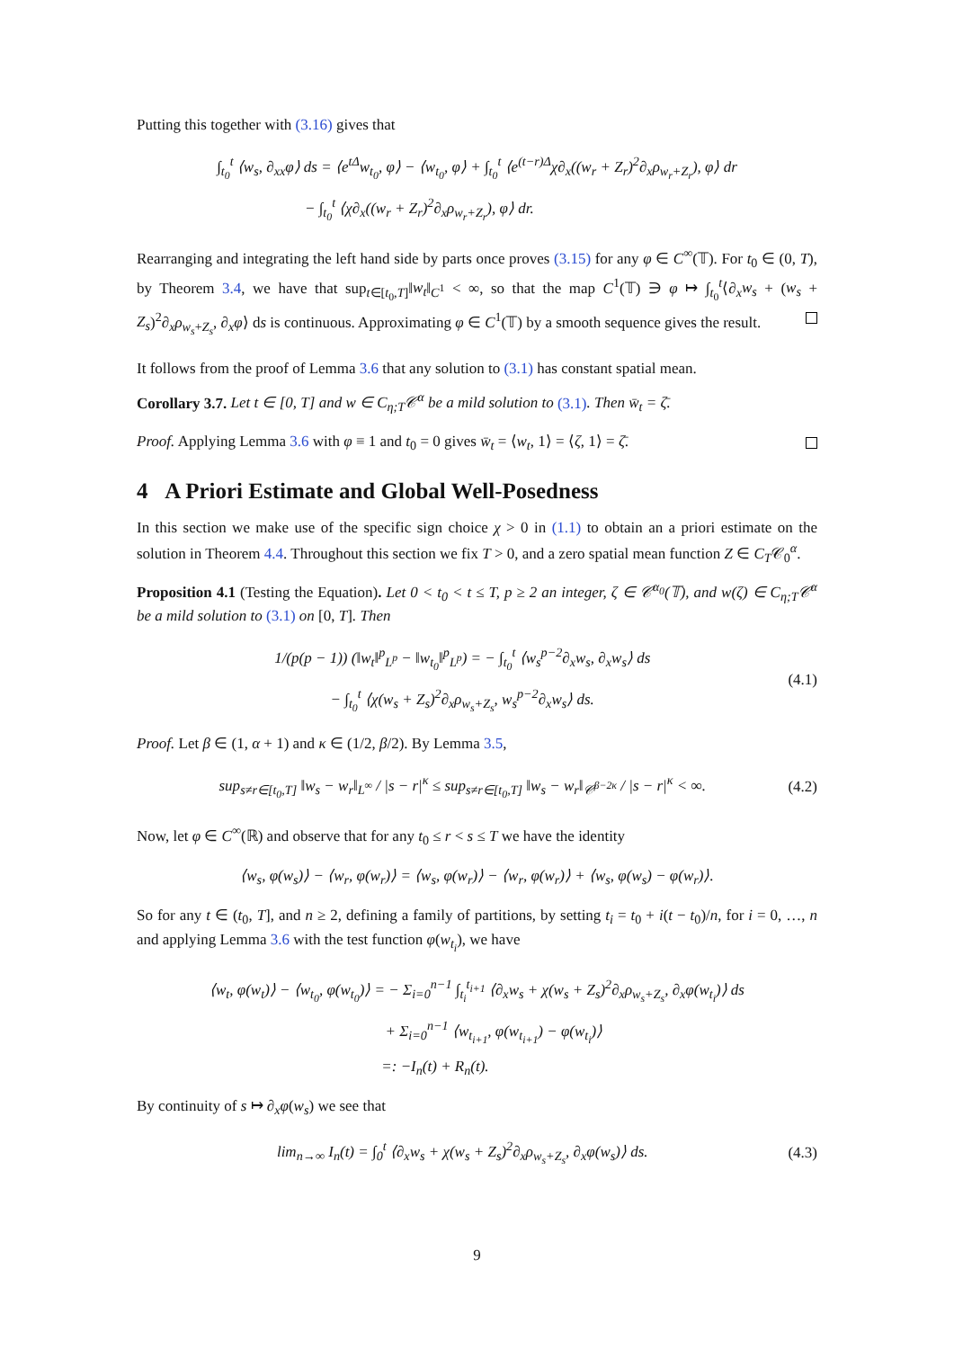Putting this together with (3.16) gives that
∫<sub>t<sub>0</sub></sub><sup>t</sup> ⟨w<sub>s</sub>, ∂<sub>xx</sub>φ⟩ ds = ⟨e<sup>tΔ</sup>w<sub>t<sub>0</sub></sub>, φ⟩ − ⟨w<sub>t<sub>0</sub></sub>, φ⟩ + ∫<sub>t<sub>0</sub></sub><sup>t</sup> ⟨e<sup>(t−r)Δ</sup>χ∂<sub>x</sub>((w<sub>r</sub> + Z<sub>r</sub>)<sup>2</sup>∂<sub>x</sub>ρ<sub>w<sub>r</sub>+Z<sub>r</sub></sub>), φ⟩ dr
− ∫<sub>t<sub>0</sub></sub><sup>t</sup> ⟨χ∂<sub>x</sub>((w<sub>r</sub> + Z<sub>r</sub>)<sup>2</sup>∂<sub>x</sub>ρ<sub>w<sub>r</sub>+Z<sub>r</sub></sub>), φ⟩ dr.
Rearranging and integrating the left hand side by parts once proves (3.15) for any φ ∈ C<sup>∞</sup>(𝕋). For t<sub>0</sub> ∈ (0, T), by Theorem 3.4, we have that sup<sub>t∈[t<sub>0</sub>,T]</sub>‖w<sub>t</sub>‖<sub>C<sup>1</sup></sub> < ∞, so that the map C<sup>1</sup>(𝕋) ∋ φ ↦ ∫<sub>t<sub>0</sub></sub><sup>t</sup>⟨∂<sub>x</sub>w<sub>s</sub> + (w<sub>s</sub> + Z<sub>s</sub>)<sup>2</sup>∂<sub>x</sub>ρ<sub>w<sub>s</sub>+Z<sub>s</sub></sub>, ∂<sub>x</sub>φ⟩ ds is continuous. Approximating φ ∈ C<sup>1</sup>(𝕋) by a smooth sequence gives the result.
It follows from the proof of Lemma 3.6 that any solution to (3.1) has constant spatial mean.
Corollary 3.7. Let t ∈ [0, T] and w ∈ C<sub>η;T</sub>𝒞<sup>α</sup> be a mild solution to (3.1). Then w̄<sub>t</sub> = ζ̄.
Proof. Applying Lemma 3.6 with φ ≡ 1 and t<sub>0</sub> = 0 gives w̄<sub>t</sub> = ⟨w<sub>t</sub>, 1⟩ = ⟨ζ, 1⟩ = ζ̄.
4 A Priori Estimate and Global Well-Posedness
In this section we make use of the specific sign choice χ > 0 in (1.1) to obtain an a priori estimate on the solution in Theorem 4.4. Throughout this section we fix T > 0, and a zero spatial mean function Z ∈ C<sub>T</sub>𝒞<sub>0</sub><sup>α</sup>.
Proposition 4.1 (Testing the Equation). Let 0 < t<sub>0</sub> < t ≤ T, p ≥ 2 an integer, ζ ∈ 𝒞<sup>α<sub>0</sub></sup>(𝕋), and w(ζ) ∈ C<sub>η;T</sub>𝒞<sup>α</sup> be a mild solution to (3.1) on [0, T]. Then
1/(p(p − 1)) (‖w<sub>t</sub>‖<sup>p</sup><sub>L<sup>p</sup></sub> − ‖w<sub>t<sub>0</sub></sub>‖<sup>p</sup><sub>L<sup>p</sup></sub>) = − ∫<sub>t<sub>0</sub></sub><sup>t</sup> ⟨w<sub>s</sub><sup>p−2</sup>∂<sub>x</sub>w<sub>s</sub>, ∂<sub>x</sub>w<sub>s</sub>⟩ ds
− ∫<sub>t<sub>0</sub></sub><sup>t</sup> ⟨χ(w<sub>s</sub> + Z<sub>s</sub>)<sup>2</sup>∂<sub>x</sub>ρ<sub>w<sub>s</sub>+Z<sub>s</sub></sub>, w<sub>s</sub><sup>p−2</sup>∂<sub>x</sub>w<sub>s</sub>⟩ ds.
(4.1)
Proof. Let β ∈ (1, α + 1) and κ ∈ (1/2, β/2). By Lemma 3.5,
sup<sub>s≠r∈[t<sub>0</sub>,T]</sub> ‖w<sub>s</sub> − w<sub>r</sub>‖<sub>L<sup>∞</sup></sub> / |s − r|<sup>κ</sup> ≤ sup<sub>s≠r∈[t<sub>0</sub>,T]</sub> ‖w<sub>s</sub> − w<sub>r</sub>‖<sub>𝒞<sup>β−2κ</sup></sub> / |s − r|<sup>κ</sup> < ∞.
(4.2)
Now, let φ ∈ C<sup>∞</sup>(ℝ) and observe that for any t<sub>0</sub> ≤ r < s ≤ T we have the identity
⟨w<sub>s</sub>, φ(w<sub>s</sub>)⟩ − ⟨w<sub>r</sub>, φ(w<sub>r</sub>)⟩ = ⟨w<sub>s</sub>, φ(w<sub>r</sub>)⟩ − ⟨w<sub>r</sub>, φ(w<sub>r</sub>)⟩ + ⟨w<sub>s</sub>, φ(w<sub>s</sub>) − φ(w<sub>r</sub>)⟩.
So for any t ∈ (t<sub>0</sub>, T], and n ≥ 2, defining a family of partitions, by setting t<sub>i</sub> = t<sub>0</sub> + i(t − t<sub>0</sub>)/n, for i = 0, …, n and applying Lemma 3.6 with the test function φ(w<sub>t<sub>i</sub></sub>), we have
⟨w<sub>t</sub>, φ(w<sub>t</sub>)⟩ − ⟨w<sub>t<sub>0</sub></sub>, φ(w<sub>t<sub>0</sub></sub>)⟩ = − Σ<sub>i=0</sub><sup>n−1</sup> ∫<sub>t<sub>i</sub></sub><sup>t<sub>i+1</sub></sup> ⟨∂<sub>x</sub>w<sub>s</sub> + χ(w<sub>s</sub> + Z<sub>s</sub>)<sup>2</sup>∂<sub>x</sub>ρ<sub>w<sub>s</sub>+Z<sub>s</sub></sub>, ∂<sub>x</sub>φ(w<sub>t<sub>i</sub></sub>)⟩ ds
+ Σ<sub>i=0</sub><sup>n−1</sup> ⟨w<sub>t<sub>i+1</sub></sub>, φ(w<sub>t<sub>i+1</sub></sub>) − φ(w<sub>t<sub>i</sub></sub>)⟩
=: −I<sub>n</sub>(t) + R<sub>n</sub>(t).
By continuity of s ↦ ∂<sub>x</sub>φ(w<sub>s</sub>) we see that
lim<sub>n→∞</sub> I<sub>n</sub>(t) = ∫<sub>0</sub><sup>t</sup> ⟨∂<sub>x</sub>w<sub>s</sub> + χ(w<sub>s</sub> + Z<sub>s</sub>)<sup>2</sup>∂<sub>x</sub>ρ<sub>w<sub>s</sub>+Z<sub>s</sub></sub>, ∂<sub>x</sub>φ(w<sub>s</sub>)⟩ ds.
(4.3)
9